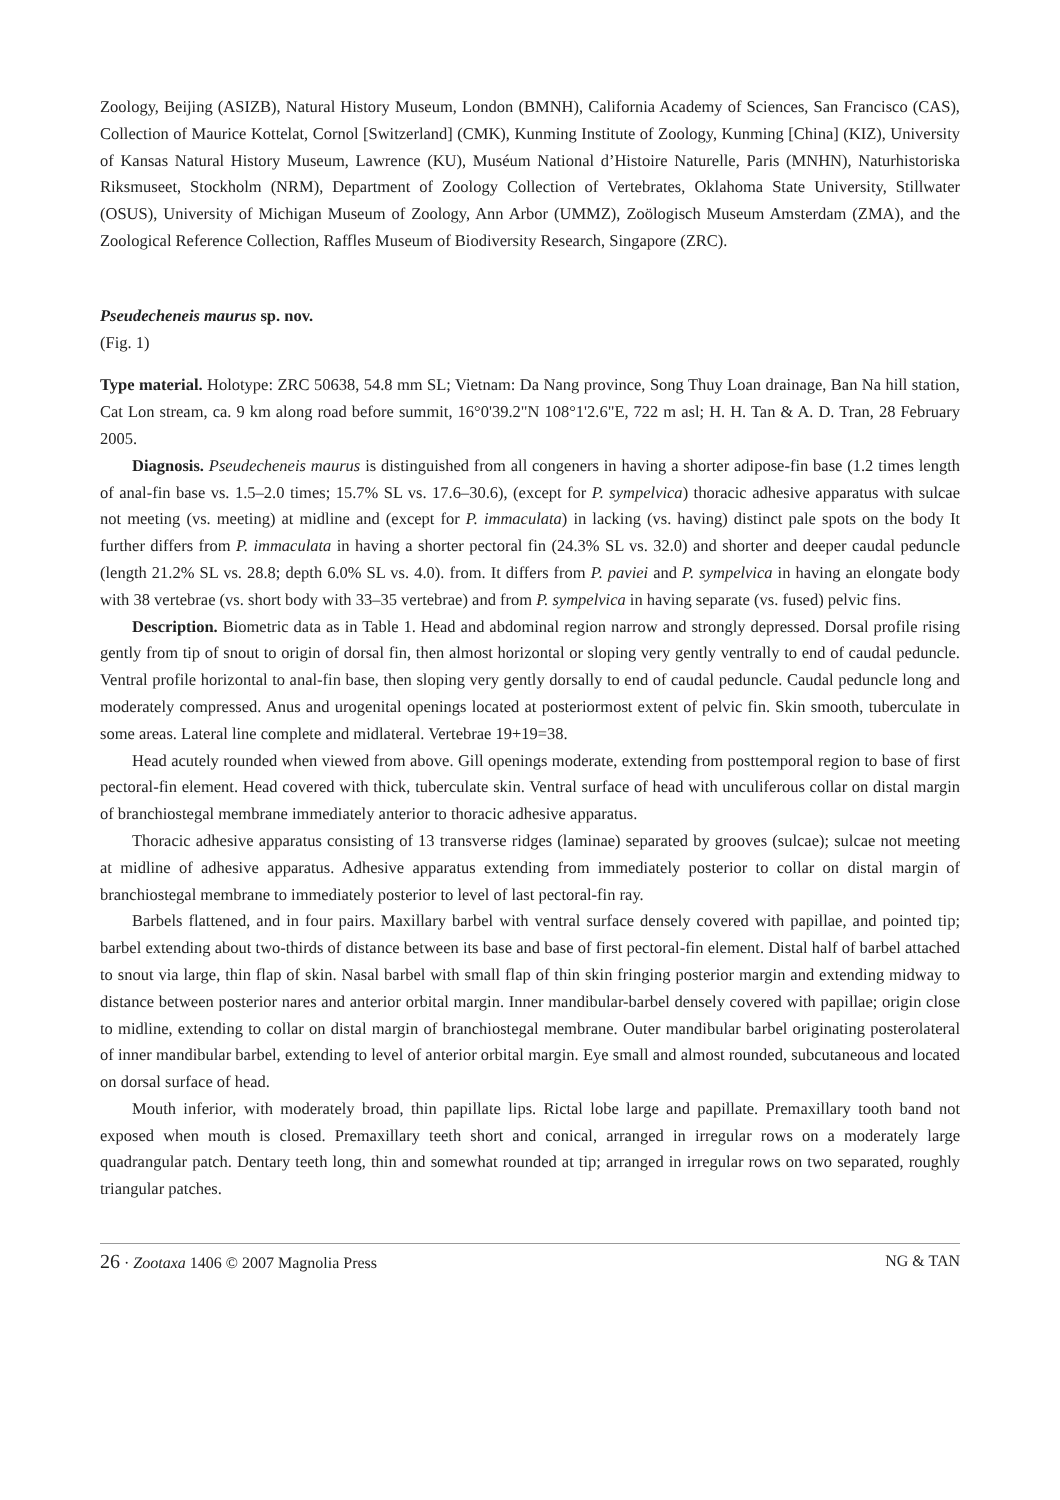Zoology, Beijing (ASIZB), Natural History Museum, London (BMNH), California Academy of Sciences, San Francisco (CAS), Collection of Maurice Kottelat, Cornol [Switzerland] (CMK), Kunming Institute of Zoology, Kunming [China] (KIZ), University of Kansas Natural History Museum, Lawrence (KU), Muséum National d’Histoire Naturelle, Paris (MNHN), Naturhistoriska Riksmuseet, Stockholm (NRM), Department of Zoology Collection of Vertebrates, Oklahoma State University, Stillwater (OSUS), University of Michigan Museum of Zoology, Ann Arbor (UMMZ), Zoölogisch Museum Amsterdam (ZMA), and the Zoological Reference Collection, Raffles Museum of Biodiversity Research, Singapore (ZRC).
Pseudecheneis maurus sp. nov.
(Fig. 1)
Type material. Holotype: ZRC 50638, 54.8 mm SL; Vietnam: Da Nang province, Song Thuy Loan drainage, Ban Na hill station, Cat Lon stream, ca. 9 km along road before summit, 16°0'39.2"N 108°1'2.6"E, 722 m asl; H. H. Tan & A. D. Tran, 28 February 2005.
Diagnosis. Pseudecheneis maurus is distinguished from all congeners in having a shorter adipose-fin base (1.2 times length of anal-fin base vs. 1.5–2.0 times; 15.7% SL vs. 17.6–30.6), (except for P. sympelvica) thoracic adhesive apparatus with sulcae not meeting (vs. meeting) at midline and (except for P. immaculata) in lacking (vs. having) distinct pale spots on the body It further differs from P. immaculata in having a shorter pectoral fin (24.3% SL vs. 32.0) and shorter and deeper caudal peduncle (length 21.2% SL vs. 28.8; depth 6.0% SL vs. 4.0). from. It differs from P. paviei and P. sympelvica in having an elongate body with 38 vertebrae (vs. short body with 33–35 vertebrae) and from P. sympelvica in having separate (vs. fused) pelvic fins.
Description. Biometric data as in Table 1. Head and abdominal region narrow and strongly depressed. Dorsal profile rising gently from tip of snout to origin of dorsal fin, then almost horizontal or sloping very gently ventrally to end of caudal peduncle. Ventral profile horizontal to anal-fin base, then sloping very gently dorsally to end of caudal peduncle. Caudal peduncle long and moderately compressed. Anus and urogenital openings located at posteriormost extent of pelvic fin. Skin smooth, tuberculate in some areas. Lateral line complete and midlateral. Vertebrae 19+19=38.
Head acutely rounded when viewed from above. Gill openings moderate, extending from posttemporal region to base of first pectoral-fin element. Head covered with thick, tuberculate skin. Ventral surface of head with unculiferous collar on distal margin of branchiostegal membrane immediately anterior to thoracic adhesive apparatus.
Thoracic adhesive apparatus consisting of 13 transverse ridges (laminae) separated by grooves (sulcae); sulcae not meeting at midline of adhesive apparatus. Adhesive apparatus extending from immediately posterior to collar on distal margin of branchiostegal membrane to immediately posterior to level of last pectoral-fin ray.
Barbels flattened, and in four pairs. Maxillary barbel with ventral surface densely covered with papillae, and pointed tip; barbel extending about two-thirds of distance between its base and base of first pectoral-fin element. Distal half of barbel attached to snout via large, thin flap of skin. Nasal barbel with small flap of thin skin fringing posterior margin and extending midway to distance between posterior nares and anterior orbital margin. Inner mandibular-barbel densely covered with papillae; origin close to midline, extending to collar on distal margin of branchiostegal membrane. Outer mandibular barbel originating posterolateral of inner mandibular barbel, extending to level of anterior orbital margin. Eye small and almost rounded, subcutaneous and located on dorsal surface of head.
Mouth inferior, with moderately broad, thin papillate lips. Rictal lobe large and papillate. Premaxillary tooth band not exposed when mouth is closed. Premaxillary teeth short and conical, arranged in irregular rows on a moderately large quadrangular patch. Dentary teeth long, thin and somewhat rounded at tip; arranged in irregular rows on two separated, roughly triangular patches.
26 · Zootaxa 1406 © 2007 Magnolia Press NG & TAN